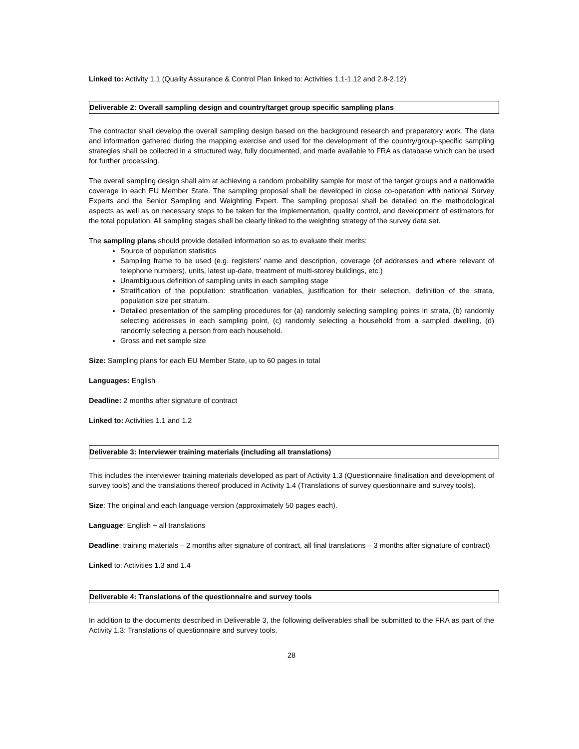Linked to: Activity 1.1 (Quality Assurance & Control Plan linked to: Activities 1.1-1.12 and 2.8-2.12)
Deliverable 2: Overall sampling design and country/target group specific sampling plans
The contractor shall develop the overall sampling design based on the background research and preparatory work. The data and information gathered during the mapping exercise and used for the development of the country/group-specific sampling strategies shall be collected in a structured way, fully documented, and made available to FRA as database which can be used for further processing.
The overall sampling design shall aim at achieving a random probability sample for most of the target groups and a nationwide coverage in each EU Member State. The sampling proposal shall be developed in close co-operation with national Survey Experts and the Senior Sampling and Weighting Expert. The sampling proposal shall be detailed on the methodological aspects as well as on necessary steps to be taken for the implementation, quality control, and development of estimators for the total population. All sampling stages shall be clearly linked to the weighting strategy of the survey data set.
The sampling plans should provide detailed information so as to evaluate their merits:
Source of population statistics
Sampling frame to be used (e.g. registers’ name and description, coverage (of addresses and where relevant of telephone numbers), units, latest up-date, treatment of multi-storey buildings, etc.)
Unambiguous definition of sampling units in each sampling stage
Stratification of the population: stratification variables, justification for their selection, definition of the strata, population size per stratum.
Detailed presentation of the sampling procedures for (a) randomly selecting sampling points in strata, (b) randomly selecting addresses in each sampling point, (c) randomly selecting a household from a sampled dwelling, (d) randomly selecting a person from each household.
Gross and net sample size
Size: Sampling plans for each EU Member State, up to 60 pages in total
Languages: English
Deadline: 2 months after signature of contract
Linked to: Activities 1.1 and 1.2
Deliverable 3: Interviewer training materials (including all translations)
This includes the interviewer training materials developed as part of Activity 1.3 (Questionnaire finalisation and development of survey tools) and the translations thereof produced in Activity 1.4 (Translations of survey questionnaire and survey tools).
Size: The original and each language version (approximately 50 pages each).
Language: English + all translations
Deadline: training materials – 2 months after signature of contract, all final translations – 3 months after signature of contract)
Linked to: Activities 1.3 and 1.4
Deliverable 4: Translations of the questionnaire and survey tools
In addition to the documents described in Deliverable 3, the following deliverables shall be submitted to the FRA as part of the Activity 1.3: Translations of questionnaire and survey tools.
28